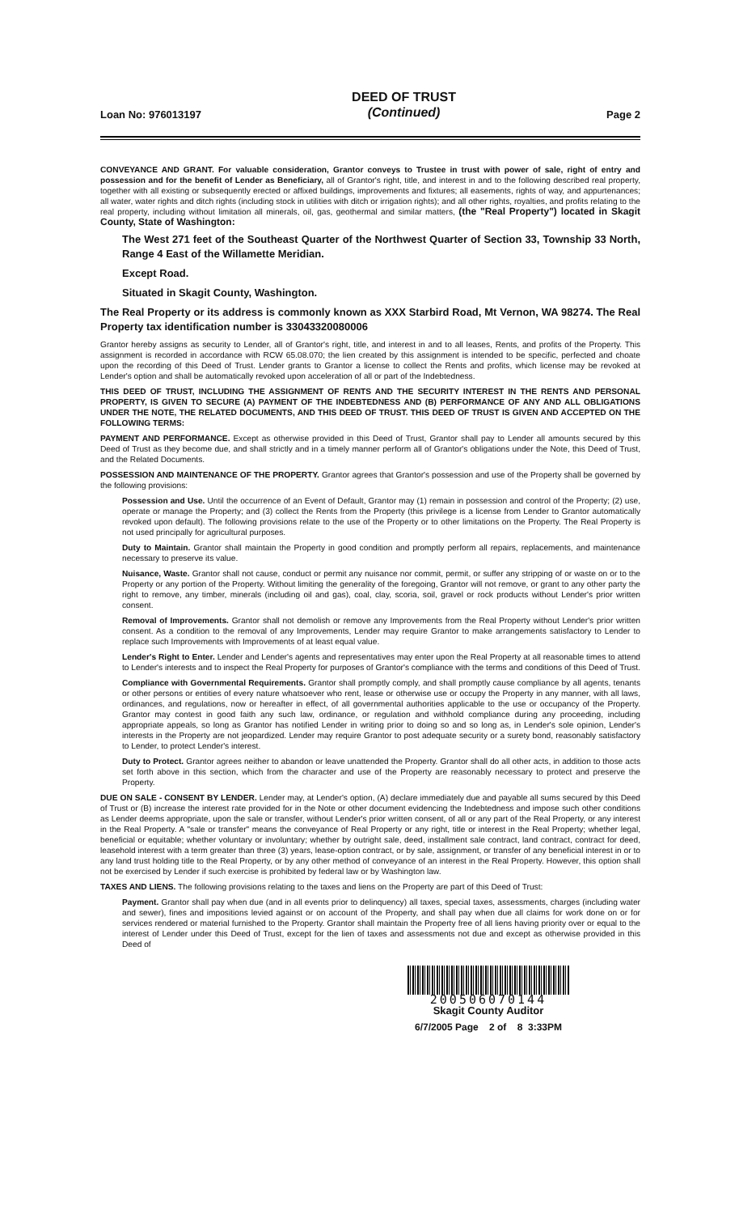Loan No: 976013197 DEED OF TRUST
(Continued) Page 2
CONVEYANCE AND GRANT. For valuable consideration, Grantor conveys to Trustee in trust with power of sale, right of entry and possession and for the benefit of Lender as Beneficiary, all of Grantor's right, title, and interest in and to the following described real property, together with all existing or subsequently erected or affixed buildings, improvements and fixtures; all easements, rights of way, and appurtenances; all water, water rights and ditch rights (including stock in utilities with ditch or irrigation rights); and all other rights, royalties, and profits relating to the real property, including without limitation all minerals, oil, gas, geothermal and similar matters, (the "Real Property") located in Skagit County, State of Washington:
The West 271 feet of the Southeast Quarter of the Northwest Quarter of Section 33, Township 33 North, Range 4 East of the Willamette Meridian.
Except Road.
Situated in Skagit County, Washington.
The Real Property or its address is commonly known as XXX Starbird Road, Mt Vernon, WA 98274. The Real Property tax identification number is 33043320080006
Grantor hereby assigns as security to Lender, all of Grantor's right, title, and interest in and to all leases, Rents, and profits of the Property. This assignment is recorded in accordance with RCW 65.08.070; the lien created by this assignment is intended to be specific, perfected and choate upon the recording of this Deed of Trust. Lender grants to Grantor a license to collect the Rents and profits, which license may be revoked at Lender's option and shall be automatically revoked upon acceleration of all or part of the Indebtedness.
THIS DEED OF TRUST, INCLUDING THE ASSIGNMENT OF RENTS AND THE SECURITY INTEREST IN THE RENTS AND PERSONAL PROPERTY, IS GIVEN TO SECURE (A) PAYMENT OF THE INDEBTEDNESS AND (B) PERFORMANCE OF ANY AND ALL OBLIGATIONS UNDER THE NOTE, THE RELATED DOCUMENTS, AND THIS DEED OF TRUST. THIS DEED OF TRUST IS GIVEN AND ACCEPTED ON THE FOLLOWING TERMS:
PAYMENT AND PERFORMANCE. Except as otherwise provided in this Deed of Trust, Grantor shall pay to Lender all amounts secured by this Deed of Trust as they become due, and shall strictly and in a timely manner perform all of Grantor's obligations under the Note, this Deed of Trust, and the Related Documents.
POSSESSION AND MAINTENANCE OF THE PROPERTY. Grantor agrees that Grantor's possession and use of the Property shall be governed by the following provisions:
Possession and Use. Until the occurrence of an Event of Default, Grantor may (1) remain in possession and control of the Property; (2) use, operate or manage the Property; and (3) collect the Rents from the Property (this privilege is a license from Lender to Grantor automatically revoked upon default). The following provisions relate to the use of the Property or to other limitations on the Property. The Real Property is not used principally for agricultural purposes.
Duty to Maintain. Grantor shall maintain the Property in good condition and promptly perform all repairs, replacements, and maintenance necessary to preserve its value.
Nuisance, Waste. Grantor shall not cause, conduct or permit any nuisance nor commit, permit, or suffer any stripping of or waste on or to the Property or any portion of the Property. Without limiting the generality of the foregoing, Grantor will not remove, or grant to any other party the right to remove, any timber, minerals (including oil and gas), coal, clay, scoria, soil, gravel or rock products without Lender's prior written consent.
Removal of Improvements. Grantor shall not demolish or remove any Improvements from the Real Property without Lender's prior written consent. As a condition to the removal of any Improvements, Lender may require Grantor to make arrangements satisfactory to Lender to replace such Improvements with Improvements of at least equal value.
Lender's Right to Enter. Lender and Lender's agents and representatives may enter upon the Real Property at all reasonable times to attend to Lender's interests and to inspect the Real Property for purposes of Grantor's compliance with the terms and conditions of this Deed of Trust.
Compliance with Governmental Requirements. Grantor shall promptly comply, and shall promptly cause compliance by all agents, tenants or other persons or entities of every nature whatsoever who rent, lease or otherwise use or occupy the Property in any manner, with all laws, ordinances, and regulations, now or hereafter in effect, of all governmental authorities applicable to the use or occupancy of the Property. Grantor may contest in good faith any such law, ordinance, or regulation and withhold compliance during any proceeding, including appropriate appeals, so long as Grantor has notified Lender in writing prior to doing so and so long as, in Lender's sole opinion, Lender's interests in the Property are not jeopardized. Lender may require Grantor to post adequate security or a surety bond, reasonably satisfactory to Lender, to protect Lender's interest.
Duty to Protect. Grantor agrees neither to abandon or leave unattended the Property. Grantor shall do all other acts, in addition to those acts set forth above in this section, which from the character and use of the Property are reasonably necessary to protect and preserve the Property.
DUE ON SALE - CONSENT BY LENDER. Lender may, at Lender's option, (A) declare immediately due and payable all sums secured by this Deed of Trust or (B) increase the interest rate provided for in the Note or other document evidencing the Indebtedness and impose such other conditions as Lender deems appropriate, upon the sale or transfer, without Lender's prior written consent, of all or any part of the Real Property, or any interest in the Real Property. A "sale or transfer" means the conveyance of Real Property or any right, title or interest in the Real Property; whether legal, beneficial or equitable; whether voluntary or involuntary; whether by outright sale, deed, installment sale contract, land contract, contract for deed, leasehold interest with a term greater than three (3) years, lease-option contract, or by sale, assignment, or transfer of any beneficial interest in or to any land trust holding title to the Real Property, or by any other method of conveyance of an interest in the Real Property. However, this option shall not be exercised by Lender if such exercise is prohibited by federal law or by Washington law.
TAXES AND LIENS. The following provisions relating to the taxes and liens on the Property are part of this Deed of Trust:
Payment. Grantor shall pay when due (and in all events prior to delinquency) all taxes, special taxes, assessments, charges (including water and sewer), fines and impositions levied against or on account of the Property, and shall pay when due all claims for work done on or for services rendered or material furnished to the Property. Grantor shall maintain the Property free of all liens having priority over or equal to the interest of Lender under this Deed of Trust, except for the lien of taxes and assessments not due and except as otherwise provided in this Deed of
200506070144
Skagit County Auditor
6/7/2005 Page 2 of 8 3:33PM